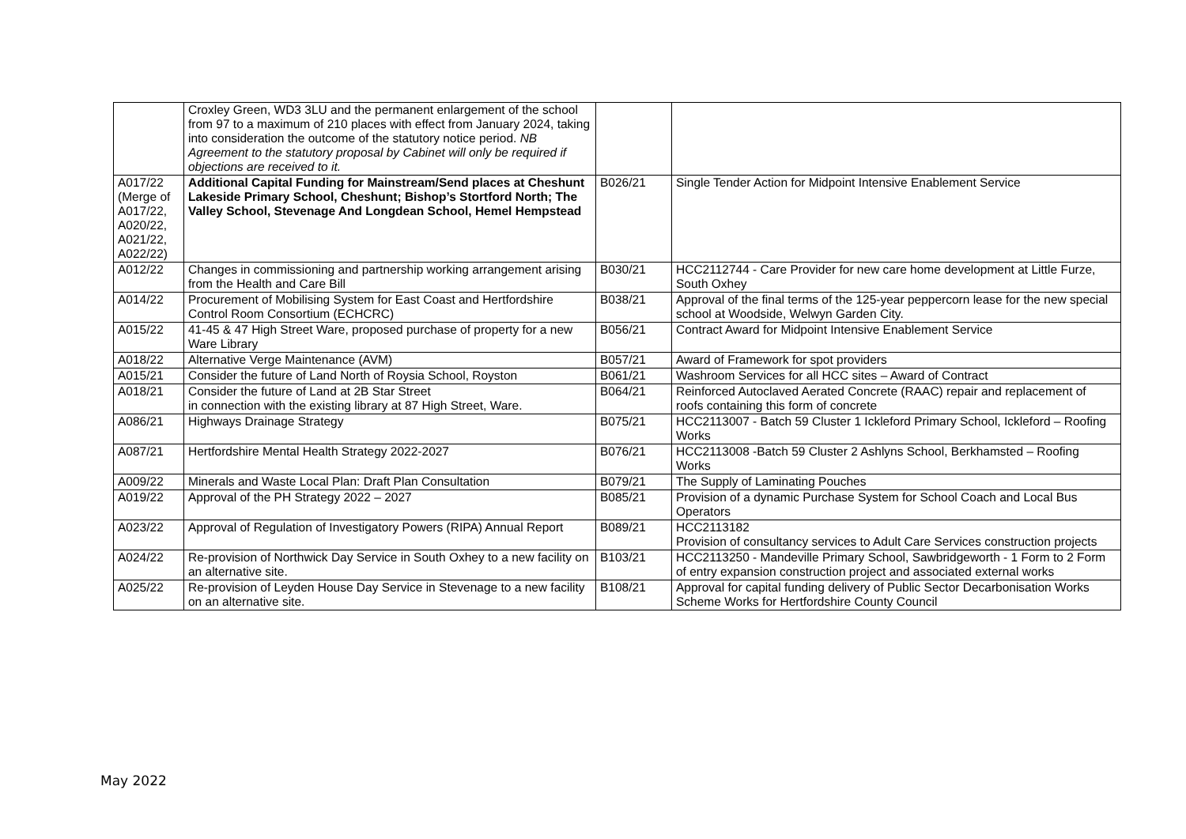| | Croxley Green, WD3 3LU and the permanent enlargement of the school from 97 to a maximum of 210 places with effect from January 2024, taking into consideration the outcome of the statutory notice period. NB Agreement to the statutory proposal by Cabinet will only be required if objections are received to it. | | |
| A017/22 (Merge of A017/22, A020/22, A021/22, A022/22) | Additional Capital Funding for Mainstream/Send places at Cheshunt Lakeside Primary School, Cheshunt; Bishop’s Stortford North; The Valley School, Stevenage And Longdean School, Hemel Hempstead | B026/21 | Single Tender Action for Midpoint Intensive Enablement Service |
| A012/22 | Changes in commissioning and partnership working arrangement arising from the Health and Care Bill | B030/21 | HCC2112744 - Care Provider for new care home development at Little Furze, South Oxhey |
| A014/22 | Procurement of Mobilising System for East Coast and Hertfordshire Control Room Consortium (ECHCRC) | B038/21 | Approval of the final terms of the 125-year peppercorn lease for the new special school at Woodside, Welwyn Garden City. |
| A015/22 | 41-45 & 47 High Street Ware, proposed purchase of property for a new Ware Library | B056/21 | Contract Award for Midpoint Intensive Enablement Service |
| A018/22 | Alternative Verge Maintenance (AVM) | B057/21 | Award of Framework for spot providers |
| A015/21 | Consider the future of Land North of Roysia School, Royston | B061/21 | Washroom Services for all HCC sites – Award of Contract |
| A018/21 | Consider the future of Land at 2B Star Street in connection with the existing library at 87 High Street, Ware. | B064/21 | Reinforced Autoclaved Aerated Concrete (RAAC) repair and replacement of roofs containing this form of concrete |
| A086/21 | Highways Drainage Strategy | B075/21 | HCC2113007 - Batch 59 Cluster 1 Ickleford Primary School, Ickleford – Roofing Works |
| A087/21 | Hertfordshire Mental Health Strategy 2022-2027 | B076/21 | HCC2113008 -Batch 59 Cluster 2 Ashlyns School, Berkhamsted – Roofing Works |
| A009/22 | Minerals and Waste Local Plan: Draft Plan Consultation | B079/21 | The Supply of Laminating Pouches |
| A019/22 | Approval of the PH Strategy 2022 – 2027 | B085/21 | Provision of a dynamic Purchase System for School Coach and Local Bus Operators |
| A023/22 | Approval of Regulation of Investigatory Powers (RIPA) Annual Report | B089/21 | HCC2113182 Provision of consultancy services to Adult Care Services construction projects |
| A024/22 | Re-provision of Northwick Day Service in South Oxhey to a new facility on an alternative site. | B103/21 | HCC2113250 - Mandeville Primary School, Sawbridgeworth - 1 Form to 2 Form of entry expansion construction project and associated external works |
| A025/22 | Re-provision of Leyden House Day Service in Stevenage to a new facility on an alternative site. | B108/21 | Approval for capital funding delivery of Public Sector Decarbonisation Works Scheme Works for Hertfordshire County Council |
May 2022